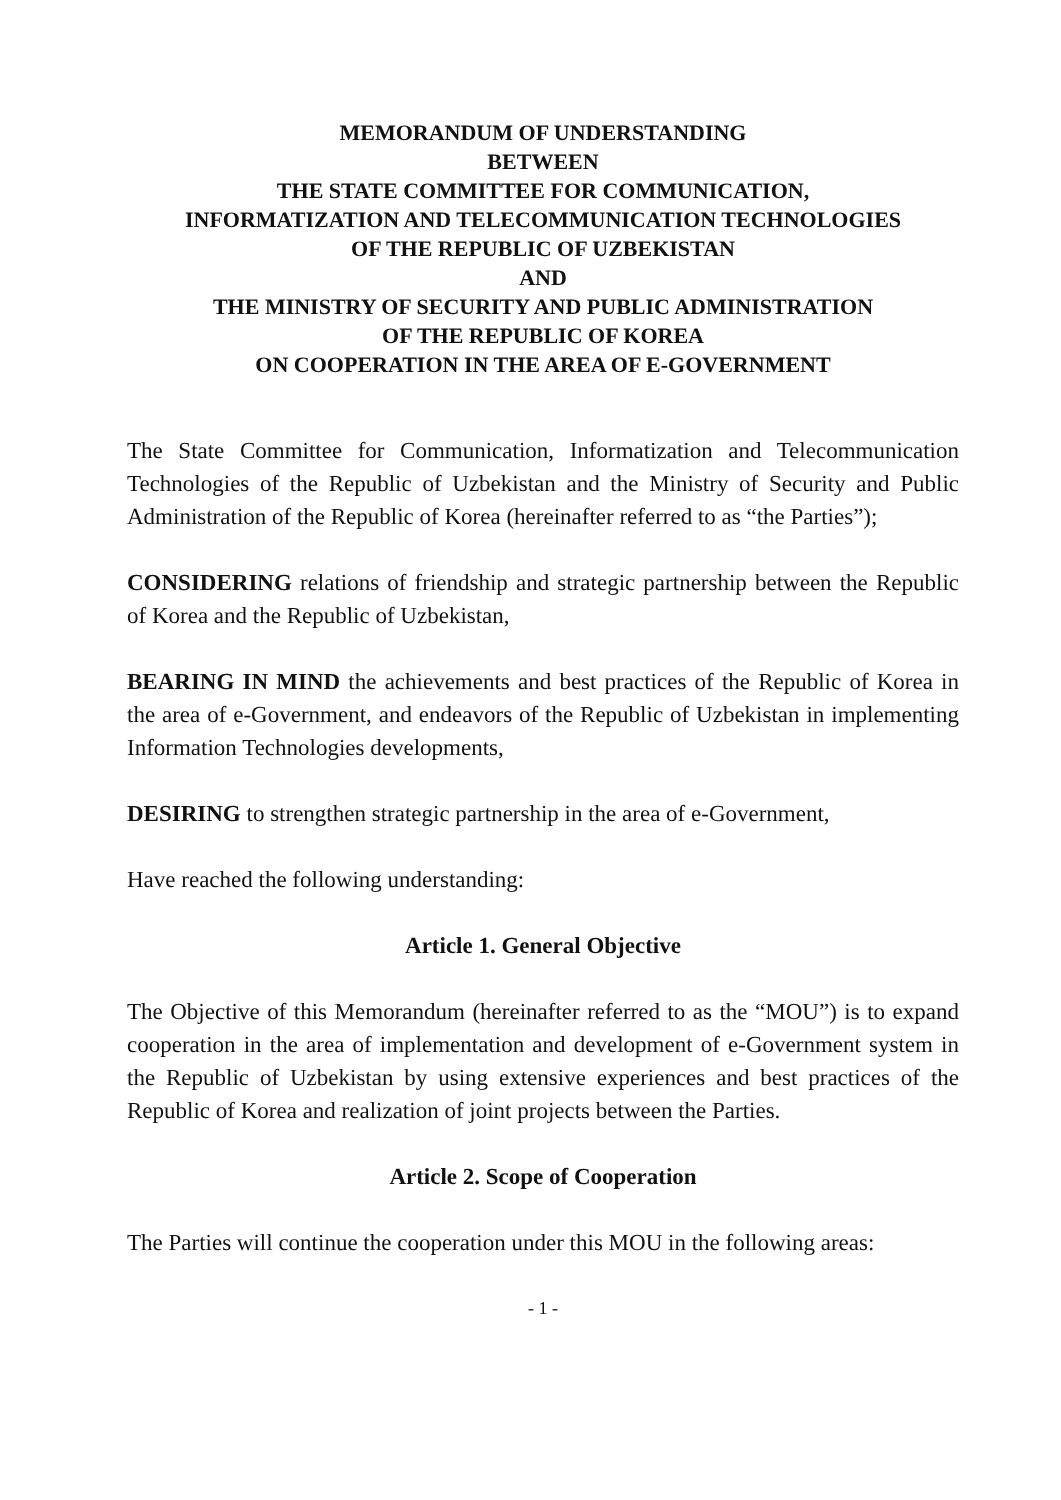MEMORANDUM OF UNDERSTANDING
BETWEEN
THE STATE COMMITTEE FOR COMMUNICATION,
INFORMATIZATION AND TELECOMMUNICATION TECHNOLOGIES
OF THE REPUBLIC OF UZBEKISTAN
AND
THE MINISTRY OF SECURITY AND PUBLIC ADMINISTRATION
OF THE REPUBLIC OF KOREA
ON COOPERATION IN THE AREA OF E-GOVERNMENT
The State Committee for Communication, Informatization and Telecommunication Technologies of the Republic of Uzbekistan and the Ministry of Security and Public Administration of the Republic of Korea (hereinafter referred to as “the Parties”);
CONSIDERING relations of friendship and strategic partnership between the Republic of Korea and the Republic of Uzbekistan,
BEARING IN MIND the achievements and best practices of the Republic of Korea in the area of e-Government, and endeavors of the Republic of Uzbekistan in implementing Information Technologies developments,
DESIRING to strengthen strategic partnership in the area of e-Government,
Have reached the following understanding:
Article 1. General Objective
The Objective of this Memorandum (hereinafter referred to as the “MOU”) is to expand cooperation in the area of implementation and development of e-Government system in the Republic of Uzbekistan by using extensive experiences and best practices of the Republic of Korea and realization of joint projects between the Parties.
Article 2. Scope of Cooperation
The Parties will continue the cooperation under this MOU in the following areas:
- 1 -